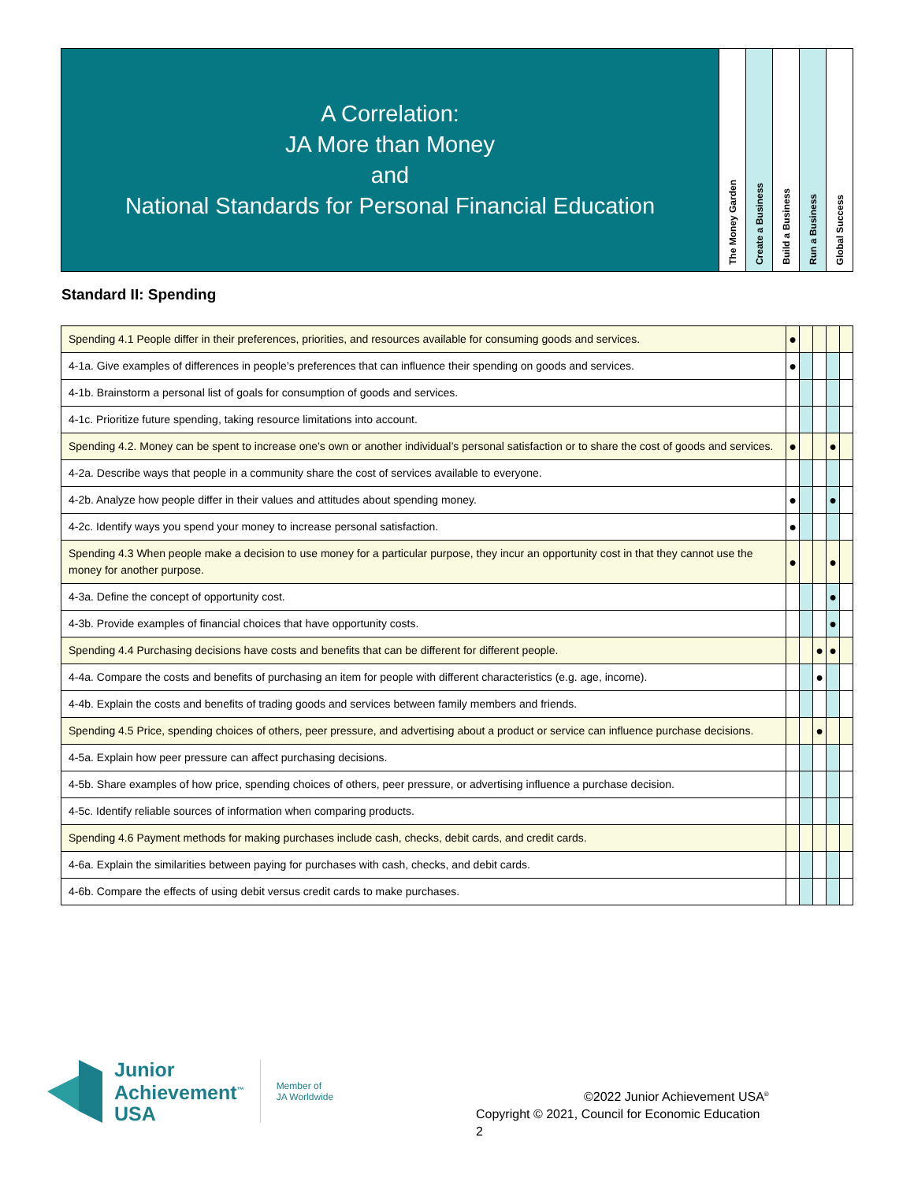| A Correlation: JA More than Money and National Standards for Personal Financial Education | The Money Garden | Create a Business | Build a Business | Run a Business | Global Success |
Standard II: Spending
| Spending 4.1 People differ in their preferences, priorities, and resources available for consuming goods and services. | ● | | | | |
| 4-1a. Give examples of differences in people’s preferences that can influence their spending on goods and services. | ● | | | | |
| 4-1b. Brainstorm a personal list of goals for consumption of goods and services. | | | | | |
| 4-1c. Prioritize future spending, taking resource limitations into account. | | | | | |
| Spending 4.2. Money can be spent to increase one’s own or another individual’s personal satisfaction or to share the cost of goods and services. | ● | | | ● | |
| 4-2a. Describe ways that people in a community share the cost of services available to everyone. | | | | | |
| 4-2b. Analyze how people differ in their values and attitudes about spending money. | ● | | | ● | |
| 4-2c. Identify ways you spend your money to increase personal satisfaction. | ● | | | | |
| Spending 4.3 When people make a decision to use money for a particular purpose, they incur an opportunity cost in that they cannot use the money for another purpose. | ● | | | ● | |
| 4-3a. Define the concept of opportunity cost. | | | | ● | |
| 4-3b. Provide examples of financial choices that have opportunity costs. | | | | ● | |
| Spending 4.4 Purchasing decisions have costs and benefits that can be different for different people. | | | ● | ● | |
| 4-4a. Compare the costs and benefits of purchasing an item for people with different characteristics (e.g. age, income). | | | ● | | |
| 4-4b. Explain the costs and benefits of trading goods and services between family members and friends. | | | | | |
| Spending 4.5 Price, spending choices of others, peer pressure, and advertising about a product or service can influence purchase decisions. | | | ● | | |
| 4-5a. Explain how peer pressure can affect purchasing decisions. | | | | | |
| 4-5b. Share examples of how price, spending choices of others, peer pressure, or advertising influence a purchase decision. | | | | | |
| 4-5c. Identify reliable sources of information when comparing products. | | | | | |
| Spending 4.6 Payment methods for making purchases include cash, checks, debit cards, and credit cards. | | | | | |
| 4-6a. Explain the similarities between paying for purchases with cash, checks, and debit cards. | | | | | |
| 4-6b. Compare the effects of using debit versus credit cards to make purchases. | | | | | |
Junior
Achievement<sup>™</sup>
USA
Member of
JA Worldwide
©2022 Junior Achievement USA<sup>®</sup>
Copyright © 2021, Council for Economic Education
2